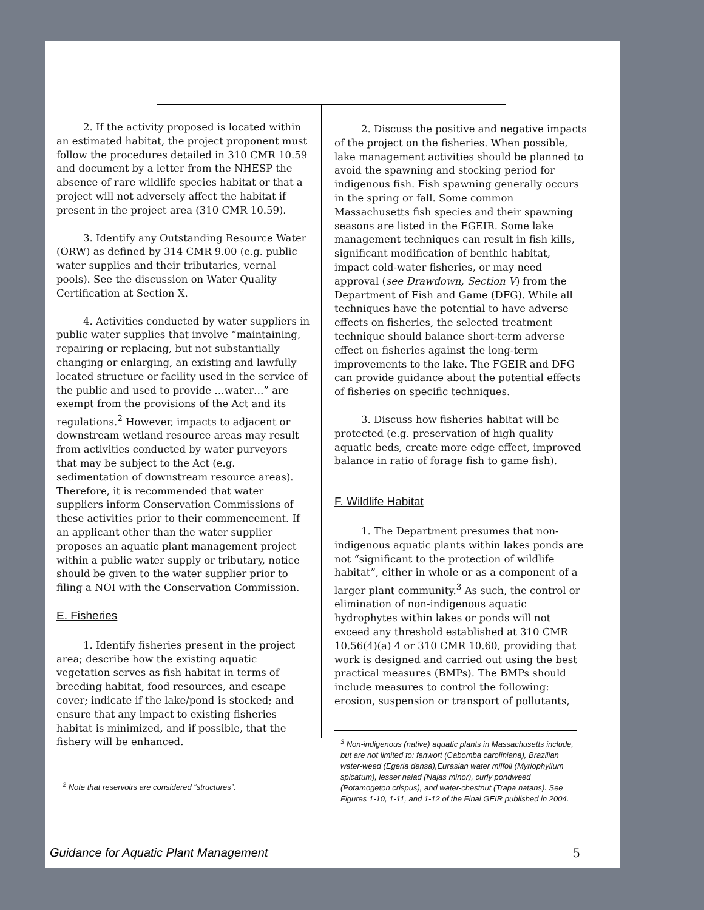2. If the activity proposed is located within an estimated habitat, the project proponent must follow the procedures detailed in 310 CMR 10.59 and document by a letter from the NHESP the absence of rare wildlife species habitat or that a project will not adversely affect the habitat if present in the project area (310 CMR 10.59).
3. Identify any Outstanding Resource Water (ORW) as defined by 314 CMR 9.00 (e.g. public water supplies and their tributaries, vernal pools). See the discussion on Water Quality Certification at Section X.
4. Activities conducted by water suppliers in public water supplies that involve “maintaining, repairing or replacing, but not substantially changing or enlarging, an existing and lawfully located structure or facility used in the service of the public and used to provide …water…” are exempt from the provisions of the Act and its regulations.<sup>2</sup> However, impacts to adjacent or downstream wetland resource areas may result from activities conducted by water purveyors that may be subject to the Act (e.g. sedimentation of downstream resource areas). Therefore, it is recommended that water suppliers inform Conservation Commissions of these activities prior to their commencement. If an applicant other than the water supplier proposes an aquatic plant management project within a public water supply or tributary, notice should be given to the water supplier prior to filing a NOI with the Conservation Commission.
E. Fisheries
1. Identify fisheries present in the project area; describe how the existing aquatic vegetation serves as fish habitat in terms of breeding habitat, food resources, and escape cover; indicate if the lake/pond is stocked; and ensure that any impact to existing fisheries habitat is minimized, and if possible, that the fishery will be enhanced.
<sup>2</sup> Note that reservoirs are considered “structures”.
2. Discuss the positive and negative impacts of the project on the fisheries. When possible, lake management activities should be planned to avoid the spawning and stocking period for indigenous fish. Fish spawning generally occurs in the spring or fall. Some common Massachusetts fish species and their spawning seasons are listed in the FGEIR. Some lake management techniques can result in fish kills, significant modification of benthic habitat, impact cold-water fisheries, or may need approval (see Drawdown, Section V) from the Department of Fish and Game (DFG). While all techniques have the potential to have adverse effects on fisheries, the selected treatment technique should balance short-term adverse effect on fisheries against the long-term improvements to the lake. The FGEIR and DFG can provide guidance about the potential effects of fisheries on specific techniques.
3. Discuss how fisheries habitat will be protected (e.g. preservation of high quality aquatic beds, create more edge effect, improved balance in ratio of forage fish to game fish).
F. Wildlife Habitat
1. The Department presumes that non-indigenous aquatic plants within lakes ponds are not “significant to the protection of wildlife habitat”, either in whole or as a component of a larger plant community.<sup>3</sup> As such, the control or elimination of non-indigenous aquatic hydrophytes within lakes or ponds will not exceed any threshold established at 310 CMR 10.56(4)(a) 4 or 310 CMR 10.60, providing that work is designed and carried out using the best practical measures (BMPs). The BMPs should include measures to control the following: erosion, suspension or transport of pollutants,
<sup>3</sup> Non-indigenous (native) aquatic plants in Massachusetts include, but are not limited to: fanwort (Cabomba caroliniana), Brazilian water-weed (Egeria densa),Eurasian water milfoil (Myriophyllum spicatum), lesser naiad (Najas minor), curly pondweed (Potamogeton crispus), and water-chestnut (Trapa natans). See Figures 1-10, 1-11, and 1-12 of the Final GEIR published in 2004.
Guidance for Aquatic Plant Management 5